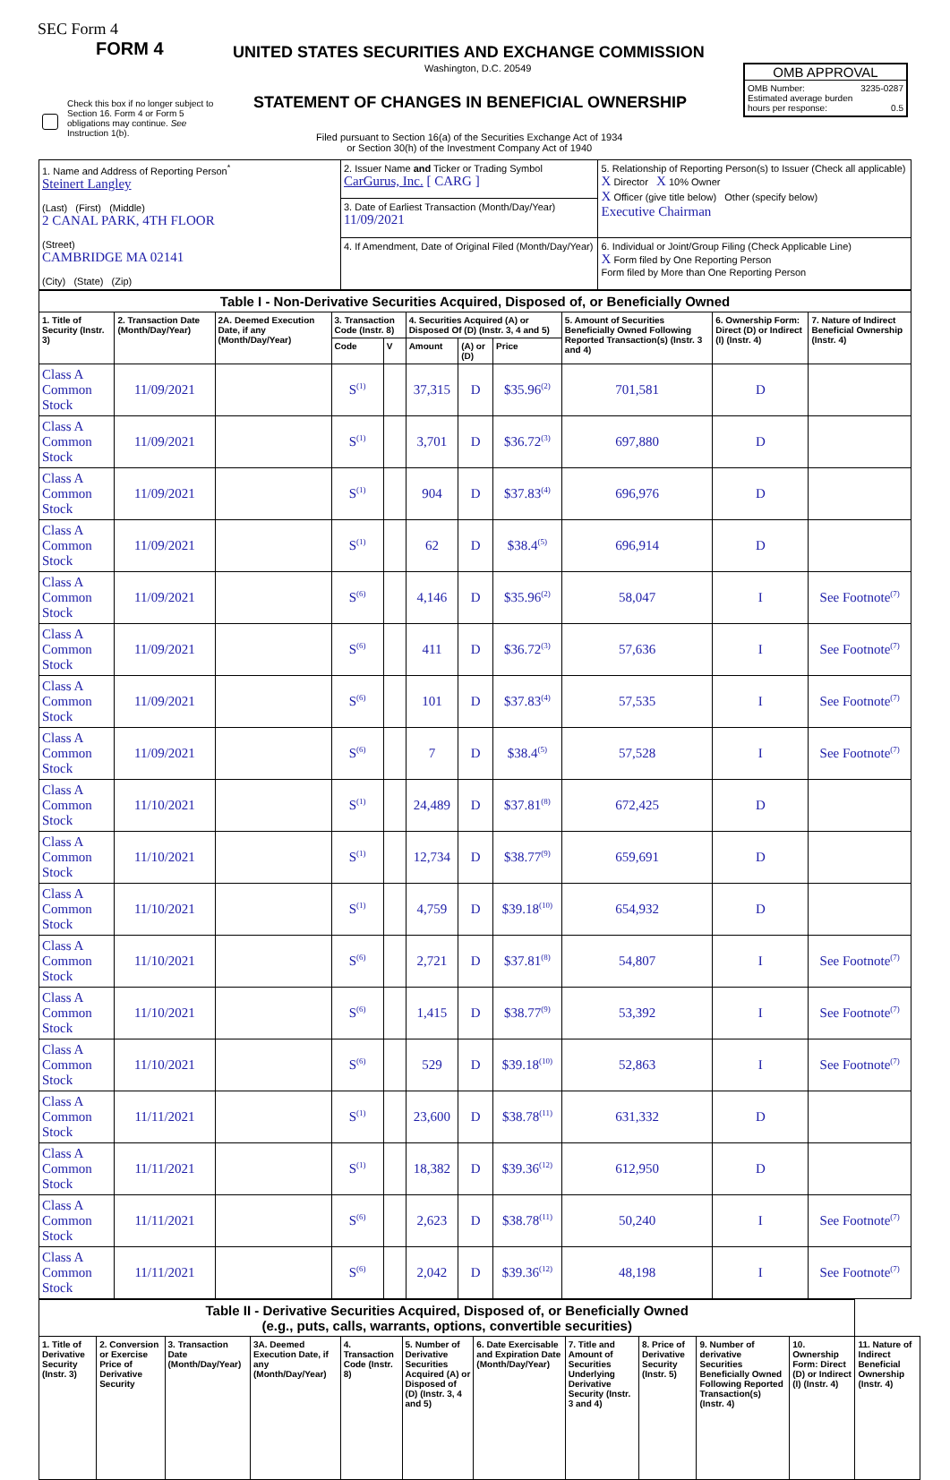SEC Form 4
FORM 4
UNITED STATES SECURITIES AND EXCHANGE COMMISSION
Washington, D.C. 20549
STATEMENT OF CHANGES IN BENEFICIAL OWNERSHIP
Filed pursuant to Section 16(a) of the Securities Exchange Act of 1934
or Section 30(h) of the Investment Company Act of 1940
Check this box if no longer subject to Section 16. Form 4 or Form 5 obligations may continue. See Instruction 1(b).
OMB APPROVAL
OMB Number: 3235-0287
Estimated average burden
hours per response: 0.5
| 1. Name and Address of Reporting Person<sup>*</sup> Steinert Langley (Last) (First) (Middle) 2 CANAL PARK, 4TH FLOOR (Street) CAMBRIDGE MA 02141 (City) (State) (Zip) | 2. Issuer Name and Ticker or Trading Symbol CarGurus, Inc. [ CARG ] | 5. Relationship of Reporting Person(s) to Issuer (Check all applicable) X Director X 10% Owner X Officer (give title below) Other (specify below) Executive Chairman |
| | 3. Date of Earliest Transaction (Month/Day/Year) 11/09/2021 | |
| | 4. If Amendment, Date of Original Filed (Month/Day/Year) | 6. Individual or Joint/Group Filing (Check Applicable Line) X Form filed by One Reporting Person Form filed by More than One Reporting Person |
| Table I - Non-Derivative Securities Acquired, Disposed of, or Beneficially Owned | | | | | | | | | | |
| --- | --- | --- | --- | --- | --- | --- | --- | --- | --- | --- |
| 1. Title of Security (Instr. 3) | 2. Transaction Date (Month/Day/Year) | 2A. Deemed Execution Date, if any (Month/Day/Year) | 3. Transaction Code (Instr. 8) | | 4. Securities Acquired (A) or Disposed Of (D) (Instr. 3, 4 and 5) | | | 5. Amount of Securities Beneficially Owned Following Reported Transaction(s) (Instr. 3 and 4) | 6. Ownership Form: Direct (D) or Indirect (I) (Instr. 4) | 7. Nature of Indirect Beneficial Ownership (Instr. 4) |
| | | | Code | V | Amount | (A) or (D) | Price | | | |
| Class A Common Stock | 11/09/2021 | | S<sup>(1)</sup> | | 37,315 | D | $35.96<sup>(2)</sup> | 701,581 | D | |
| Class A Common Stock | 11/09/2021 | | S<sup>(1)</sup> | | 3,701 | D | $36.72<sup>(3)</sup> | 697,880 | D | |
| Class A Common Stock | 11/09/2021 | | S<sup>(1)</sup> | | 904 | D | $37.83<sup>(4)</sup> | 696,976 | D | |
| Class A Common Stock | 11/09/2021 | | S<sup>(1)</sup> | | 62 | D | $38.4<sup>(5)</sup> | 696,914 | D | |
| Class A Common Stock | 11/09/2021 | | S<sup>(6)</sup> | | 4,146 | D | $35.96<sup>(2)</sup> | 58,047 | I | See Footnote<sup>(7)</sup> |
| Class A Common Stock | 11/09/2021 | | S<sup>(6)</sup> | | 411 | D | $36.72<sup>(3)</sup> | 57,636 | I | See Footnote<sup>(7)</sup> |
| Class A Common Stock | 11/09/2021 | | S<sup>(6)</sup> | | 101 | D | $37.83<sup>(4)</sup> | 57,535 | I | See Footnote<sup>(7)</sup> |
| Class A Common Stock | 11/09/2021 | | S<sup>(6)</sup> | | 7 | D | $38.4<sup>(5)</sup> | 57,528 | I | See Footnote<sup>(7)</sup> |
| Class A Common Stock | 11/10/2021 | | S<sup>(1)</sup> | | 24,489 | D | $37.81<sup>(8)</sup> | 672,425 | D | |
| Class A Common Stock | 11/10/2021 | | S<sup>(1)</sup> | | 12,734 | D | $38.77<sup>(9)</sup> | 659,691 | D | |
| Class A Common Stock | 11/10/2021 | | S<sup>(1)</sup> | | 4,759 | D | $39.18<sup>(10)</sup> | 654,932 | D | |
| Class A Common Stock | 11/10/2021 | | S<sup>(6)</sup> | | 2,721 | D | $37.81<sup>(8)</sup> | 54,807 | I | See Footnote<sup>(7)</sup> |
| Class A Common Stock | 11/10/2021 | | S<sup>(6)</sup> | | 1,415 | D | $38.77<sup>(9)</sup> | 53,392 | I | See Footnote<sup>(7)</sup> |
| Class A Common Stock | 11/10/2021 | | S<sup>(6)</sup> | | 529 | D | $39.18<sup>(10)</sup> | 52,863 | I | See Footnote<sup>(7)</sup> |
| Class A Common Stock | 11/11/2021 | | S<sup>(1)</sup> | | 23,600 | D | $38.78<sup>(11)</sup> | 631,332 | D | |
| Class A Common Stock | 11/11/2021 | | S<sup>(1)</sup> | | 18,382 | D | $39.36<sup>(12)</sup> | 612,950 | D | |
| Class A Common Stock | 11/11/2021 | | S<sup>(6)</sup> | | 2,623 | D | $38.78<sup>(11)</sup> | 50,240 | I | See Footnote<sup>(7)</sup> |
| Class A Common Stock | 11/11/2021 | | S<sup>(6)</sup> | | 2,042 | D | $39.36<sup>(12)</sup> | 48,198 | I | See Footnote<sup>(7)</sup> |
| Table II - Derivative Securities Acquired, Disposed of, or Beneficially Owned (e.g., puts, calls, warrants, options, convertible securities) | | | | | | | | | | | |
| --- | --- | --- | --- | --- | --- | --- | --- | --- | --- | --- | --- |
| 1. Title of Derivative Security (Instr. 3) | 2. Conversion or Exercise Price of Derivative Security | 3. Transaction Date (Month/Day/Year) | 3A. Deemed Execution Date, if any (Month/Day/Year) | 4. Transaction Code (Instr. 8) | 5. Number of Derivative Securities Acquired (A) or Disposed of (D) (Instr. 3, 4 and 5) | 6. Date Exercisable and Expiration Date (Month/Day/Year) | 7. Title and Amount of Securities Underlying Derivative Security (Instr. 3 and 4) | 8. Price of Derivative Security (Instr. 5) | 9. Number of derivative Securities Beneficially Owned Following Reported Transaction(s) (Instr. 4) | 10. Ownership Form: Direct (D) or Indirect (I) (Instr. 4) | 11. Nature of Indirect Beneficial Ownership (Instr. 4) |